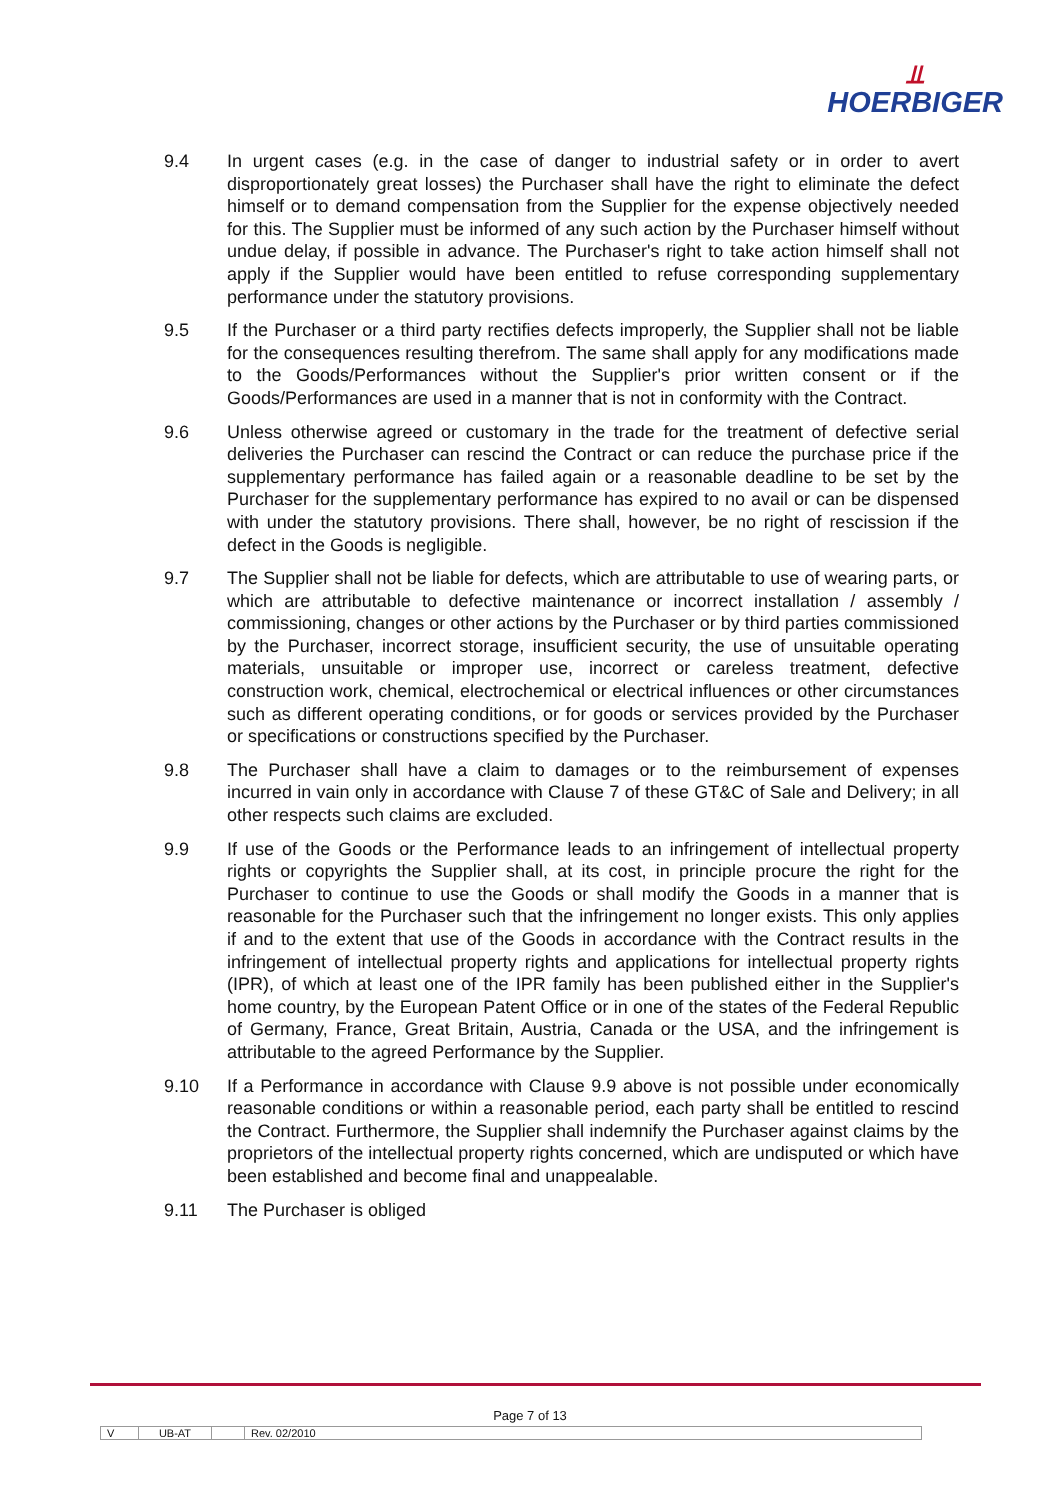⫫
HOERBIGER
9.4 In urgent cases (e.g. in the case of danger to industrial safety or in order to avert disproportionately great losses) the Purchaser shall have the right to eliminate the defect himself or to demand compensation from the Supplier for the expense objectively needed for this. The Supplier must be informed of any such action by the Purchaser himself without undue delay, if possible in advance. The Purchaser's right to take action himself shall not apply if the Supplier would have been entitled to refuse corresponding supplementary performance under the statutory provisions.
9.5 If the Purchaser or a third party rectifies defects improperly, the Supplier shall not be liable for the consequences resulting therefrom. The same shall apply for any modifications made to the Goods/Performances without the Supplier's prior written consent or if the Goods/Performances are used in a manner that is not in conformity with the Contract.
9.6 Unless otherwise agreed or customary in the trade for the treatment of defective serial deliveries the Purchaser can rescind the Contract or can reduce the purchase price if the supplementary performance has failed again or a reasonable deadline to be set by the Purchaser for the supplementary performance has expired to no avail or can be dispensed with under the statutory provisions. There shall, however, be no right of rescission if the defect in the Goods is negligible.
9.7 The Supplier shall not be liable for defects, which are attributable to use of wearing parts, or which are attributable to defective maintenance or incorrect installation / assembly / commissioning, changes or other actions by the Purchaser or by third parties commissioned by the Purchaser, incorrect storage, insufficient security, the use of unsuitable operating materials, unsuitable or improper use, incorrect or careless treatment, defective construction work, chemical, electrochemical or electrical influences or other circumstances such as different operating conditions, or for goods or services provided by the Purchaser or specifications or constructions specified by the Purchaser.
9.8 The Purchaser shall have a claim to damages or to the reimbursement of expenses incurred in vain only in accordance with Clause 7 of these GT&C of Sale and Delivery; in all other respects such claims are excluded.
9.9 If use of the Goods or the Performance leads to an infringement of intellectual property rights or copyrights the Supplier shall, at its cost, in principle procure the right for the Purchaser to continue to use the Goods or shall modify the Goods in a manner that is reasonable for the Purchaser such that the infringement no longer exists. This only applies if and to the extent that use of the Goods in accordance with the Contract results in the infringement of intellectual property rights and applications for intellectual property rights (IPR), of which at least one of the IPR family has been published either in the Supplier's home country, by the European Patent Office or in one of the states of the Federal Republic of Germany, France, Great Britain, Austria, Canada or the USA, and the infringement is attributable to the agreed Performance by the Supplier.
9.10 If a Performance in accordance with Clause 9.9 above is not possible under economically reasonable conditions or within a reasonable period, each party shall be entitled to rescind the Contract. Furthermore, the Supplier shall indemnify the Purchaser against claims by the proprietors of the intellectual property rights concerned, which are undisputed or which have been established and become final and unappealable.
9.11 The Purchaser is obliged
Page 7 of 13
V UB-AT Rev. 02/2010